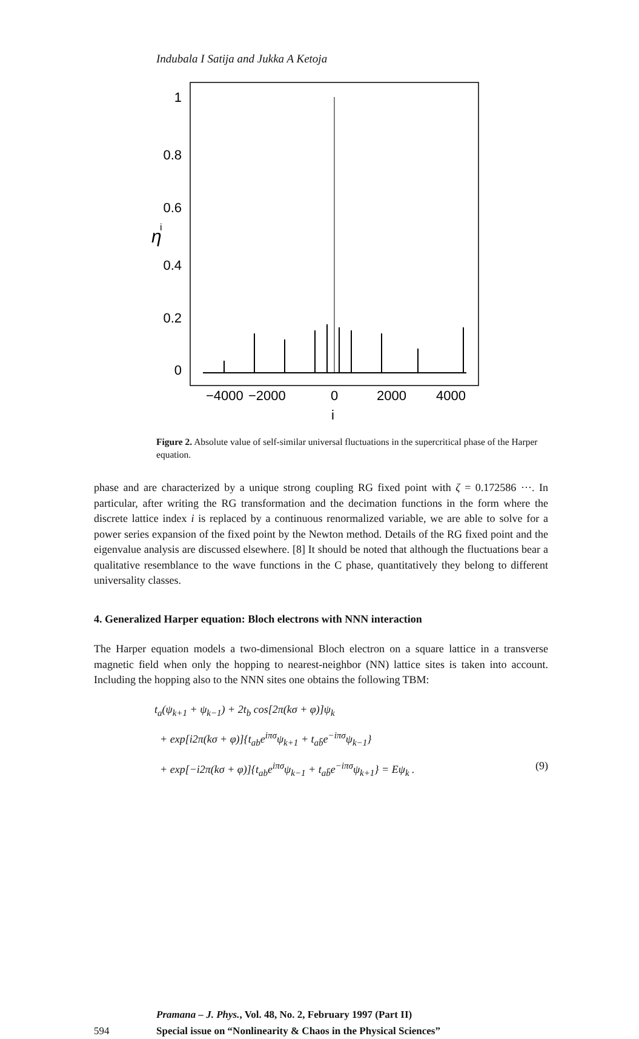Indubala I Satija and Jukka A Ketoja
1
0.8
0.6
0.4
0.2
0
η
i
−4000
−2000
0
2000
4000
i
Figure 2. Absolute value of self-similar universal fluctuations in the supercritical phase of the Harper equation.
phase and are characterized by a unique strong coupling RG fixed point with ζ = 0.172586 ···. In particular, after writing the RG transformation and the decimation functions in the form where the discrete lattice index i is replaced by a continuous renormalized variable, we are able to solve for a power series expansion of the fixed point by the Newton method. Details of the RG fixed point and the eigenvalue analysis are discussed elsewhere. [8] It should be noted that although the fluctuations bear a qualitative resemblance to the wave functions in the C phase, quantitatively they belong to different universality classes.
4. Generalized Harper equation: Bloch electrons with NNN interaction
The Harper equation models a two-dimensional Bloch electron on a square lattice in a transverse magnetic field when only the hopping to nearest-neighbor (NN) lattice sites is taken into account. Including the hopping also to the NNN sites one obtains the following TBM:
t<sub>a</sub>(ψ<sub>k+1</sub> + ψ<sub>k−1</sub>) + 2t<sub>b</sub> cos[2π(kσ + φ)]ψ<sub>k</sub>
+ exp[i2π(kσ + φ)]{t<sub>ab</sub>e<sup>iπσ</sup>ψ<sub>k+1</sub> + t<sub>ab̄</sub>e<sup>−iπσ</sup>ψ<sub>k−1</sub>}
+ exp[−i2π(kσ + φ)]{t<sub>ab</sub>e<sup>iπσ</sup>ψ<sub>k−1</sub> + t<sub>ab̄</sub>e<sup>−iπσ</sup>ψ<sub>k+1</sub>} = Eψ<sub>k</sub> . (9)
Pramana – J. Phys., Vol. 48, No. 2, February 1997 (Part II)
594 Special issue on “Nonlinearity & Chaos in the Physical Sciences”